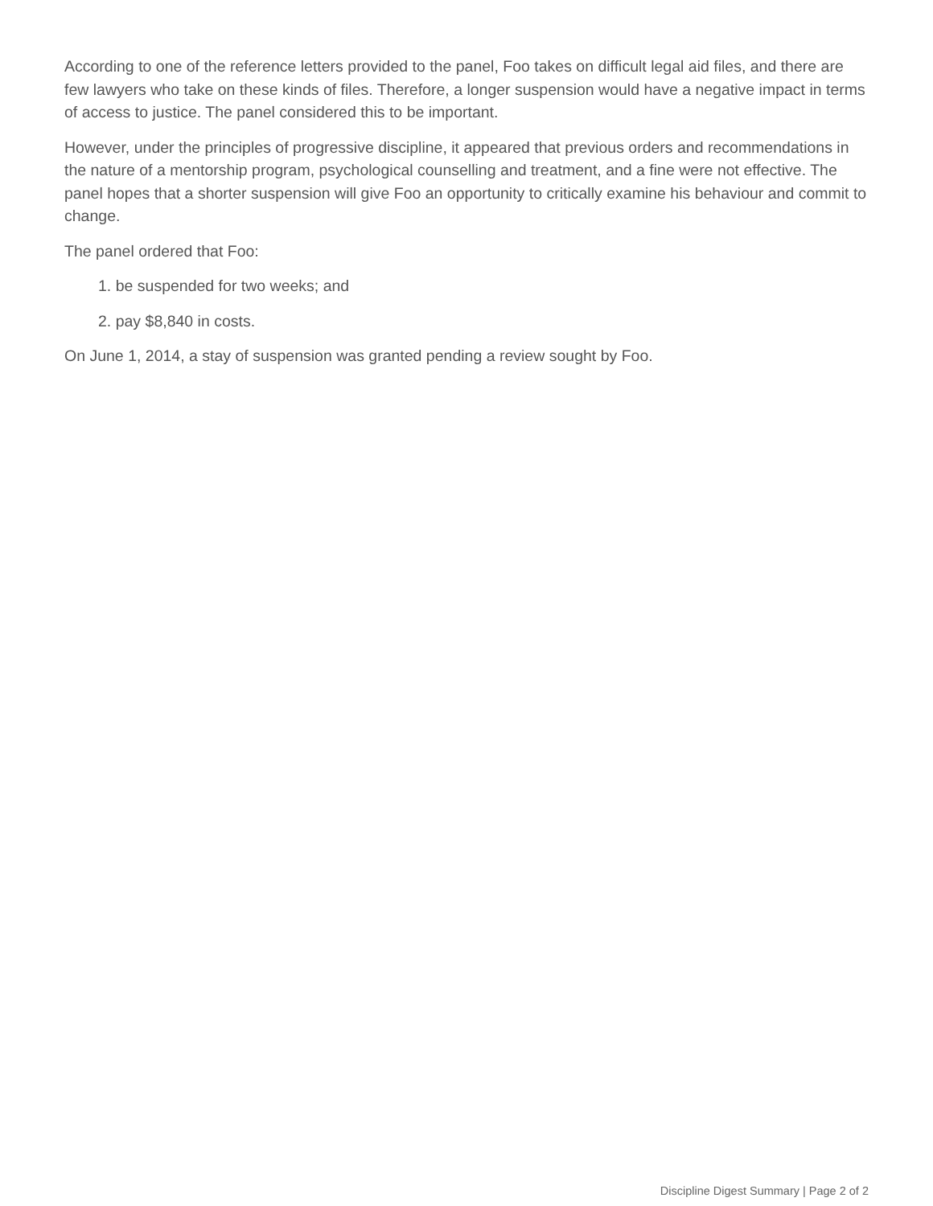According to one of the reference letters provided to the panel, Foo takes on difficult legal aid files, and there are few lawyers who take on these kinds of files. Therefore, a longer suspension would have a negative impact in terms of access to justice. The panel considered this to be important.
However, under the principles of progressive discipline, it appeared that previous orders and recommendations in the nature of a mentorship program, psychological counselling and treatment, and a fine were not effective. The panel hopes that a shorter suspension will give Foo an opportunity to critically examine his behaviour and commit to change.
The panel ordered that Foo:
1. be suspended for two weeks; and
2. pay $8,840 in costs.
On June 1, 2014, a stay of suspension was granted pending a review sought by Foo.
Discipline Digest Summary | Page 2 of 2